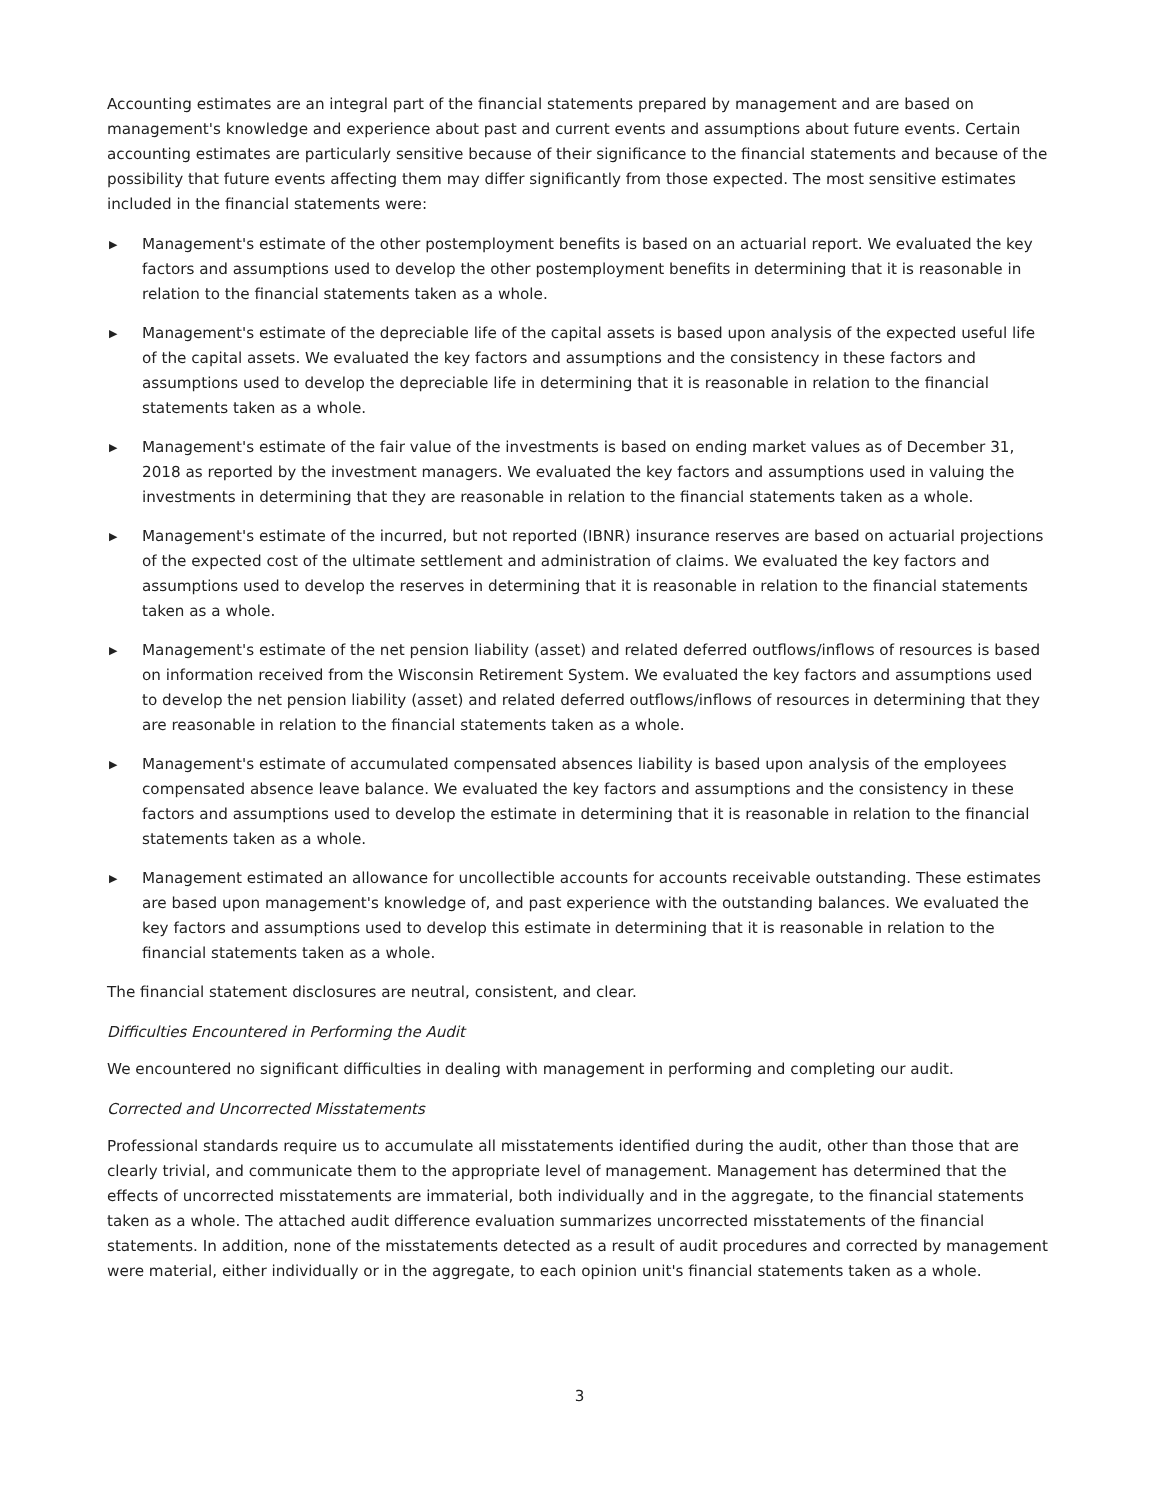Accounting estimates are an integral part of the financial statements prepared by management and are based on management's knowledge and experience about past and current events and assumptions about future events. Certain accounting estimates are particularly sensitive because of their significance to the financial statements and because of the possibility that future events affecting them may differ significantly from those expected. The most sensitive estimates included in the financial statements were:
▶ Management's estimate of the other postemployment benefits is based on an actuarial report. We evaluated the key factors and assumptions used to develop the other postemployment benefits in determining that it is reasonable in relation to the financial statements taken as a whole.
▶ Management's estimate of the depreciable life of the capital assets is based upon analysis of the expected useful life of the capital assets. We evaluated the key factors and assumptions and the consistency in these factors and assumptions used to develop the depreciable life in determining that it is reasonable in relation to the financial statements taken as a whole.
▶ Management's estimate of the fair value of the investments is based on ending market values as of December 31, 2018 as reported by the investment managers. We evaluated the key factors and assumptions used in valuing the investments in determining that they are reasonable in relation to the financial statements taken as a whole.
▶ Management's estimate of the incurred, but not reported (IBNR) insurance reserves are based on actuarial projections of the expected cost of the ultimate settlement and administration of claims. We evaluated the key factors and assumptions used to develop the reserves in determining that it is reasonable in relation to the financial statements taken as a whole.
▶ Management's estimate of the net pension liability (asset) and related deferred outflows/inflows of resources is based on information received from the Wisconsin Retirement System. We evaluated the key factors and assumptions used to develop the net pension liability (asset) and related deferred outflows/inflows of resources in determining that they are reasonable in relation to the financial statements taken as a whole.
▶ Management's estimate of accumulated compensated absences liability is based upon analysis of the employees compensated absence leave balance. We evaluated the key factors and assumptions and the consistency in these factors and assumptions used to develop the estimate in determining that it is reasonable in relation to the financial statements taken as a whole.
▶ Management estimated an allowance for uncollectible accounts for accounts receivable outstanding. These estimates are based upon management's knowledge of, and past experience with the outstanding balances. We evaluated the key factors and assumptions used to develop this estimate in determining that it is reasonable in relation to the financial statements taken as a whole.
The financial statement disclosures are neutral, consistent, and clear.
Difficulties Encountered in Performing the Audit
We encountered no significant difficulties in dealing with management in performing and completing our audit.
Corrected and Uncorrected Misstatements
Professional standards require us to accumulate all misstatements identified during the audit, other than those that are clearly trivial, and communicate them to the appropriate level of management. Management has determined that the effects of uncorrected misstatements are immaterial, both individually and in the aggregate, to the financial statements taken as a whole. The attached audit difference evaluation summarizes uncorrected misstatements of the financial statements. In addition, none of the misstatements detected as a result of audit procedures and corrected by management were material, either individually or in the aggregate, to each opinion unit's financial statements taken as a whole.
3